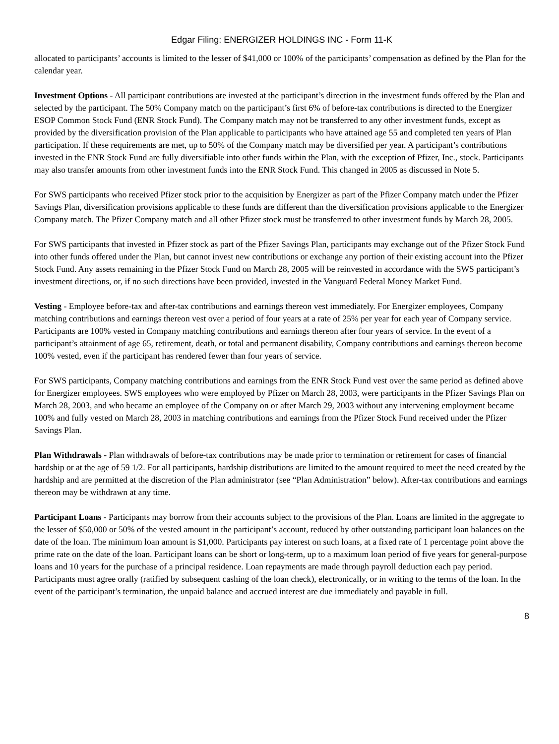Edgar Filing: ENERGIZER HOLDINGS INC - Form 11-K
allocated to participants’ accounts is limited to the lesser of $41,000 or 100% of the participants’ compensation as defined by the Plan for the calendar year.
Investment Options - All participant contributions are invested at the participant’s direction in the investment funds offered by the Plan and selected by the participant. The 50% Company match on the participant’s first 6% of before-tax contributions is directed to the Energizer ESOP Common Stock Fund (ENR Stock Fund). The Company match may not be transferred to any other investment funds, except as provided by the diversification provision of the Plan applicable to participants who have attained age 55 and completed ten years of Plan participation. If these requirements are met, up to 50% of the Company match may be diversified per year. A participant’s contributions invested in the ENR Stock Fund are fully diversifiable into other funds within the Plan, with the exception of Pfizer, Inc., stock. Participants may also transfer amounts from other investment funds into the ENR Stock Fund. This changed in 2005 as discussed in Note 5.
For SWS participants who received Pfizer stock prior to the acquisition by Energizer as part of the Pfizer Company match under the Pfizer Savings Plan, diversification provisions applicable to these funds are different than the diversification provisions applicable to the Energizer Company match. The Pfizer Company match and all other Pfizer stock must be transferred to other investment funds by March 28, 2005.
For SWS participants that invested in Pfizer stock as part of the Pfizer Savings Plan, participants may exchange out of the Pfizer Stock Fund into other funds offered under the Plan, but cannot invest new contributions or exchange any portion of their existing account into the Pfizer Stock Fund. Any assets remaining in the Pfizer Stock Fund on March 28, 2005 will be reinvested in accordance with the SWS participant’s investment directions, or, if no such directions have been provided, invested in the Vanguard Federal Money Market Fund.
Vesting - Employee before-tax and after-tax contributions and earnings thereon vest immediately. For Energizer employees, Company matching contributions and earnings thereon vest over a period of four years at a rate of 25% per year for each year of Company service. Participants are 100% vested in Company matching contributions and earnings thereon after four years of service. In the event of a participant’s attainment of age 65, retirement, death, or total and permanent disability, Company contributions and earnings thereon become 100% vested, even if the participant has rendered fewer than four years of service.
For SWS participants, Company matching contributions and earnings from the ENR Stock Fund vest over the same period as defined above for Energizer employees. SWS employees who were employed by Pfizer on March 28, 2003, were participants in the Pfizer Savings Plan on March 28, 2003, and who became an employee of the Company on or after March 29, 2003 without any intervening employment became 100% and fully vested on March 28, 2003 in matching contributions and earnings from the Pfizer Stock Fund received under the Pfizer Savings Plan.
Plan Withdrawals - Plan withdrawals of before-tax contributions may be made prior to termination or retirement for cases of financial hardship or at the age of 59 1/2. For all participants, hardship distributions are limited to the amount required to meet the need created by the hardship and are permitted at the discretion of the Plan administrator (see “Plan Administration” below). After-tax contributions and earnings thereon may be withdrawn at any time.
Participant Loans - Participants may borrow from their accounts subject to the provisions of the Plan. Loans are limited in the aggregate to the lesser of $50,000 or 50% of the vested amount in the participant’s account, reduced by other outstanding participant loan balances on the date of the loan. The minimum loan amount is $1,000. Participants pay interest on such loans, at a fixed rate of 1 percentage point above the prime rate on the date of the loan. Participant loans can be short or long-term, up to a maximum loan period of five years for general-purpose loans and 10 years for the purchase of a principal residence. Loan repayments are made through payroll deduction each pay period. Participants must agree orally (ratified by subsequent cashing of the loan check), electronically, or in writing to the terms of the loan. In the event of the participant’s termination, the unpaid balance and accrued interest are due immediately and payable in full.
8